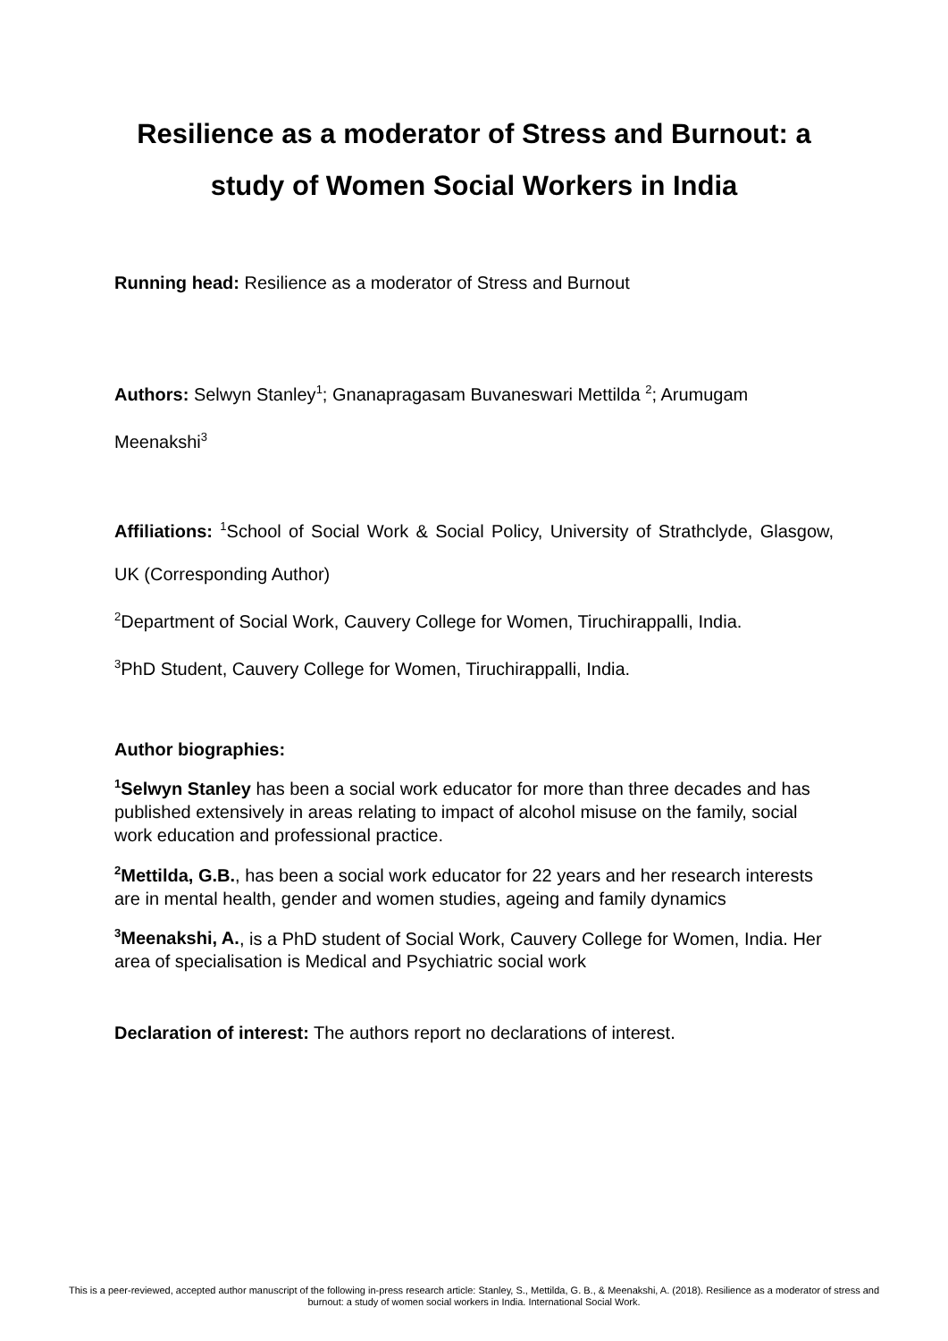Resilience as a moderator of Stress and Burnout: a study of Women Social Workers in India
Running head: Resilience as a moderator of Stress and Burnout
Authors: Selwyn Stanley<sup>1</sup>; Gnanapragasam Buvaneswari Mettilda <sup>2</sup>; Arumugam Meenakshi<sup>3</sup>
Affiliations: <sup>1</sup>School of Social Work & Social Policy, University of Strathclyde, Glasgow, UK (Corresponding Author)
<sup>2</sup> Department of Social Work, Cauvery College for Women, Tiruchirappalli, India.
<sup>3</sup> PhD Student, Cauvery College for Women, Tiruchirappalli, India.
Author biographies:
<sup>1</sup> Selwyn Stanley has been a social work educator for more than three decades and has published extensively in areas relating to impact of alcohol misuse on the family, social work education and professional practice.
<sup>2</sup> Mettilda, G.B., has been a social work educator for 22 years and her research interests are in mental health, gender and women studies, ageing and family dynamics
<sup>3</sup> Meenakshi, A., is a PhD student of Social Work, Cauvery College for Women, India. Her area of specialisation is Medical and Psychiatric social work
Declaration of interest: The authors report no declarations of interest.
This is a peer-reviewed, accepted author manuscript of the following in-press research article: Stanley, S., Mettilda, G. B., & Meenakshi, A. (2018). Resilience as a moderator of stress and burnout: a study of women social workers in India. International Social Work.